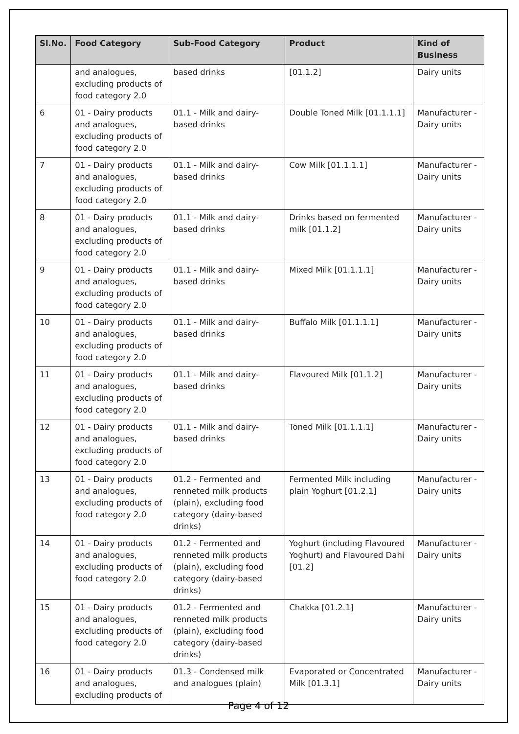| Sl.No. | Food Category | Sub-Food Category | Product | Kind of Business |
| --- | --- | --- | --- | --- |
| | and analogues, excluding products of food category 2.0 | based drinks | [01.1.2] | Dairy units |
| 6 | 01 - Dairy products and analogues, excluding products of food category 2.0 | 01.1 - Milk and dairy-based drinks | Double Toned Milk [01.1.1.1] | Manufacturer - Dairy units |
| 7 | 01 - Dairy products and analogues, excluding products of food category 2.0 | 01.1 - Milk and dairy-based drinks | Cow Milk [01.1.1.1] | Manufacturer - Dairy units |
| 8 | 01 - Dairy products and analogues, excluding products of food category 2.0 | 01.1 - Milk and dairy-based drinks | Drinks based on fermented milk [01.1.2] | Manufacturer - Dairy units |
| 9 | 01 - Dairy products and analogues, excluding products of food category 2.0 | 01.1 - Milk and dairy-based drinks | Mixed Milk [01.1.1.1] | Manufacturer - Dairy units |
| 10 | 01 - Dairy products and analogues, excluding products of food category 2.0 | 01.1 - Milk and dairy-based drinks | Buffalo Milk [01.1.1.1] | Manufacturer - Dairy units |
| 11 | 01 - Dairy products and analogues, excluding products of food category 2.0 | 01.1 - Milk and dairy-based drinks | Flavoured Milk [01.1.2] | Manufacturer - Dairy units |
| 12 | 01 - Dairy products and analogues, excluding products of food category 2.0 | 01.1 - Milk and dairy-based drinks | Toned Milk [01.1.1.1] | Manufacturer - Dairy units |
| 13 | 01 - Dairy products and analogues, excluding products of food category 2.0 | 01.2 - Fermented and renneted milk products (plain), excluding food category (dairy-based drinks) | Fermented Milk including plain Yoghurt [01.2.1] | Manufacturer - Dairy units |
| 14 | 01 - Dairy products and analogues, excluding products of food category 2.0 | 01.2 - Fermented and renneted milk products (plain), excluding food category (dairy-based drinks) | Yoghurt (including Flavoured Yoghurt) and Flavoured Dahi [01.2] | Manufacturer - Dairy units |
| 15 | 01 - Dairy products and analogues, excluding products of food category 2.0 | 01.2 - Fermented and renneted milk products (plain), excluding food category (dairy-based drinks) | Chakka [01.2.1] | Manufacturer - Dairy units |
| 16 | 01 - Dairy products and analogues, excluding products of | 01.3 - Condensed milk and analogues (plain) | Evaporated or Concentrated Milk [01.3.1] | Manufacturer - Dairy units |
Page 4 of 12